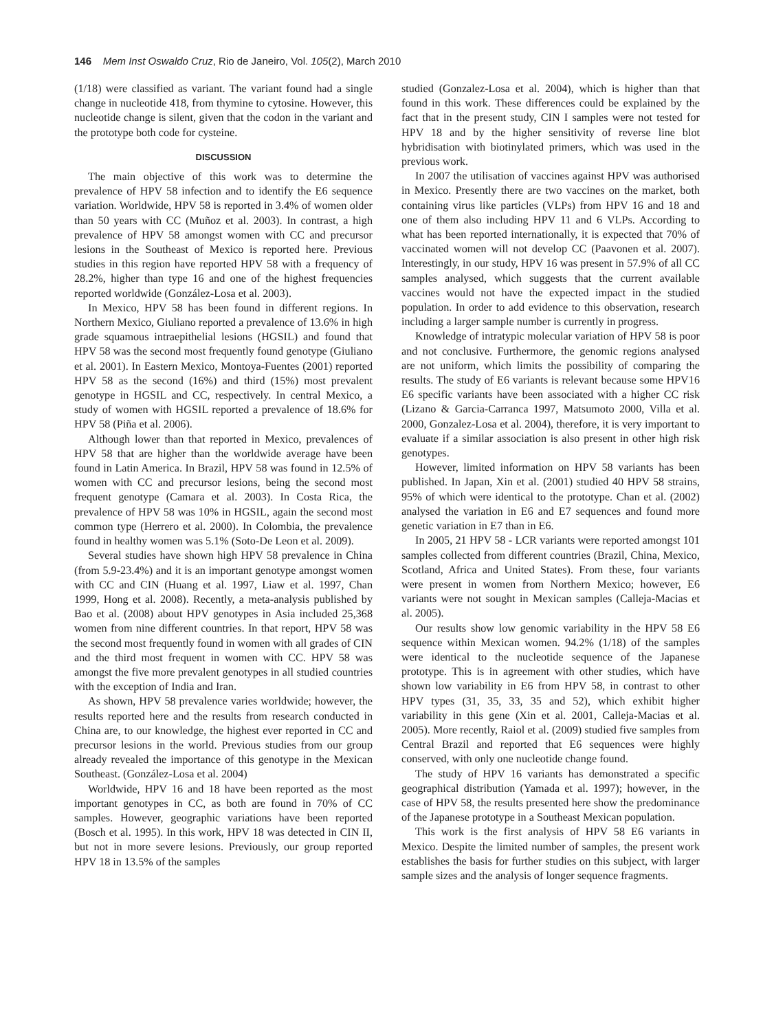146 Mem Inst Oswaldo Cruz, Rio de Janeiro, Vol. 105(2), March 2010
(1/18) were classified as variant. The variant found had a single change in nucleotide 418, from thymine to cytosine. However, this nucleotide change is silent, given that the codon in the variant and the prototype both code for cysteine.
DISCUSSION
The main objective of this work was to determine the prevalence of HPV 58 infection and to identify the E6 sequence variation. Worldwide, HPV 58 is reported in 3.4% of women older than 50 years with CC (Muñoz et al. 2003). In contrast, a high prevalence of HPV 58 amongst women with CC and precursor lesions in the Southeast of Mexico is reported here. Previous studies in this region have reported HPV 58 with a frequency of 28.2%, higher than type 16 and one of the highest frequencies reported worldwide (González-Losa et al. 2003).
In Mexico, HPV 58 has been found in different regions. In Northern Mexico, Giuliano reported a prevalence of 13.6% in high grade squamous intraepithelial lesions (HGSIL) and found that HPV 58 was the second most frequently found genotype (Giuliano et al. 2001). In Eastern Mexico, Montoya-Fuentes (2001) reported HPV 58 as the second (16%) and third (15%) most prevalent genotype in HGSIL and CC, respectively. In central Mexico, a study of women with HGSIL reported a prevalence of 18.6% for HPV 58 (Piña et al. 2006).
Although lower than that reported in Mexico, prevalences of HPV 58 that are higher than the worldwide average have been found in Latin America. In Brazil, HPV 58 was found in 12.5% of women with CC and precursor lesions, being the second most frequent genotype (Camara et al. 2003). In Costa Rica, the prevalence of HPV 58 was 10% in HGSIL, again the second most common type (Herrero et al. 2000). In Colombia, the prevalence found in healthy women was 5.1% (Soto-De Leon et al. 2009).
Several studies have shown high HPV 58 prevalence in China (from 5.9-23.4%) and it is an important genotype amongst women with CC and CIN (Huang et al. 1997, Liaw et al. 1997, Chan 1999, Hong et al. 2008). Recently, a meta-analysis published by Bao et al. (2008) about HPV genotypes in Asia included 25,368 women from nine different countries. In that report, HPV 58 was the second most frequently found in women with all grades of CIN and the third most frequent in women with CC. HPV 58 was amongst the five more prevalent genotypes in all studied countries with the exception of India and Iran.
As shown, HPV 58 prevalence varies worldwide; however, the results reported here and the results from research conducted in China are, to our knowledge, the highest ever reported in CC and precursor lesions in the world. Previous studies from our group already revealed the importance of this genotype in the Mexican Southeast. (González-Losa et al. 2004)
Worldwide, HPV 16 and 18 have been reported as the most important genotypes in CC, as both are found in 70% of CC samples. However, geographic variations have been reported (Bosch et al. 1995). In this work, HPV 18 was detected in CIN II, but not in more severe lesions. Previously, our group reported HPV 18 in 13.5% of the samples
studied (Gonzalez-Losa et al. 2004), which is higher than that found in this work. These differences could be explained by the fact that in the present study, CIN I samples were not tested for HPV 18 and by the higher sensitivity of reverse line blot hybridisation with biotinylated primers, which was used in the previous work.
In 2007 the utilisation of vaccines against HPV was authorised in Mexico. Presently there are two vaccines on the market, both containing virus like particles (VLPs) from HPV 16 and 18 and one of them also including HPV 11 and 6 VLPs. According to what has been reported internationally, it is expected that 70% of vaccinated women will not develop CC (Paavonen et al. 2007). Interestingly, in our study, HPV 16 was present in 57.9% of all CC samples analysed, which suggests that the current available vaccines would not have the expected impact in the studied population. In order to add evidence to this observation, research including a larger sample number is currently in progress.
Knowledge of intratypic molecular variation of HPV 58 is poor and not conclusive. Furthermore, the genomic regions analysed are not uniform, which limits the possibility of comparing the results. The study of E6 variants is relevant because some HPV16 E6 specific variants have been associated with a higher CC risk (Lizano & Garcia-Carranca 1997, Matsumoto 2000, Villa et al. 2000, Gonzalez-Losa et al. 2004), therefore, it is very important to evaluate if a similar association is also present in other high risk genotypes.
However, limited information on HPV 58 variants has been published. In Japan, Xin et al. (2001) studied 40 HPV 58 strains, 95% of which were identical to the prototype. Chan et al. (2002) analysed the variation in E6 and E7 sequences and found more genetic variation in E7 than in E6.
In 2005, 21 HPV 58 - LCR variants were reported amongst 101 samples collected from different countries (Brazil, China, Mexico, Scotland, Africa and United States). From these, four variants were present in women from Northern Mexico; however, E6 variants were not sought in Mexican samples (Calleja-Macias et al. 2005).
Our results show low genomic variability in the HPV 58 E6 sequence within Mexican women. 94.2% (1/18) of the samples were identical to the nucleotide sequence of the Japanese prototype. This is in agreement with other studies, which have shown low variability in E6 from HPV 58, in contrast to other HPV types (31, 35, 33, 35 and 52), which exhibit higher variability in this gene (Xin et al. 2001, Calleja-Macias et al. 2005). More recently, Raiol et al. (2009) studied five samples from Central Brazil and reported that E6 sequences were highly conserved, with only one nucleotide change found.
The study of HPV 16 variants has demonstrated a specific geographical distribution (Yamada et al. 1997); however, in the case of HPV 58, the results presented here show the predominance of the Japanese prototype in a Southeast Mexican population.
This work is the first analysis of HPV 58 E6 variants in Mexico. Despite the limited number of samples, the present work establishes the basis for further studies on this subject, with larger sample sizes and the analysis of longer sequence fragments.